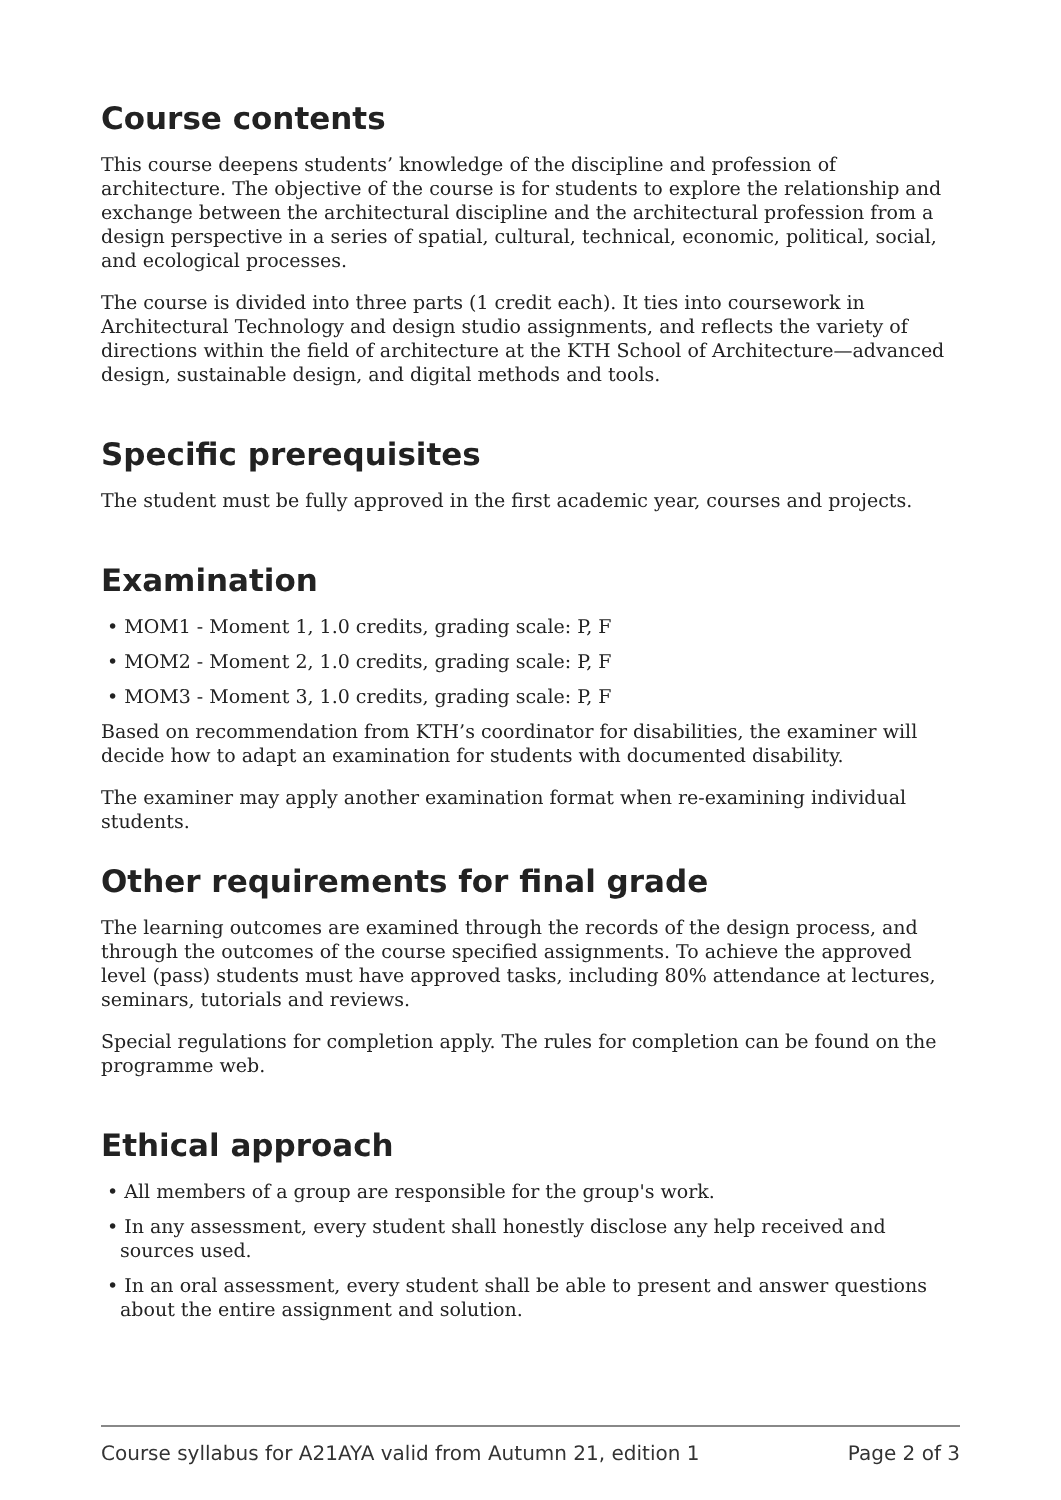Course contents
This course deepens students’ knowledge of the discipline and profession of architecture. The objective of the course is for students to explore the relationship and exchange between the architectural discipline and the architectural profession from a design perspective in a series of spatial, cultural, technical, economic, political, social, and ecological processes.
The course is divided into three parts (1 credit each). It ties into coursework in Architectural Technology and design studio assignments, and reflects the variety of directions within the field of architecture at the KTH School of Architecture—advanced design, sustainable design, and digital methods and tools.
Specific prerequisites
The student must be fully approved in the first academic year, courses and projects.
Examination
• MOM1 - Moment 1, 1.0 credits, grading scale: P, F
• MOM2 - Moment 2, 1.0 credits, grading scale: P, F
• MOM3 - Moment 3, 1.0 credits, grading scale: P, F
Based on recommendation from KTH’s coordinator for disabilities, the examiner will decide how to adapt an examination for students with documented disability.
The examiner may apply another examination format when re-examining individual students.
Other requirements for final grade
The learning outcomes are examined through the records of the design process, and through the outcomes of the course specified assignments. To achieve the approved level (pass) students must have approved tasks, including 80% attendance at lectures, seminars, tutorials and reviews.
Special regulations for completion apply. The rules for completion can be found on the programme web.
Ethical approach
• All members of a group are responsible for the group's work.
• In any assessment, every student shall honestly disclose any help received and sources used.
• In an oral assessment, every student shall be able to present and answer questions about the entire assignment and solution.
Course syllabus for A21AYA valid from Autumn 21, edition 1 Page 2 of 3